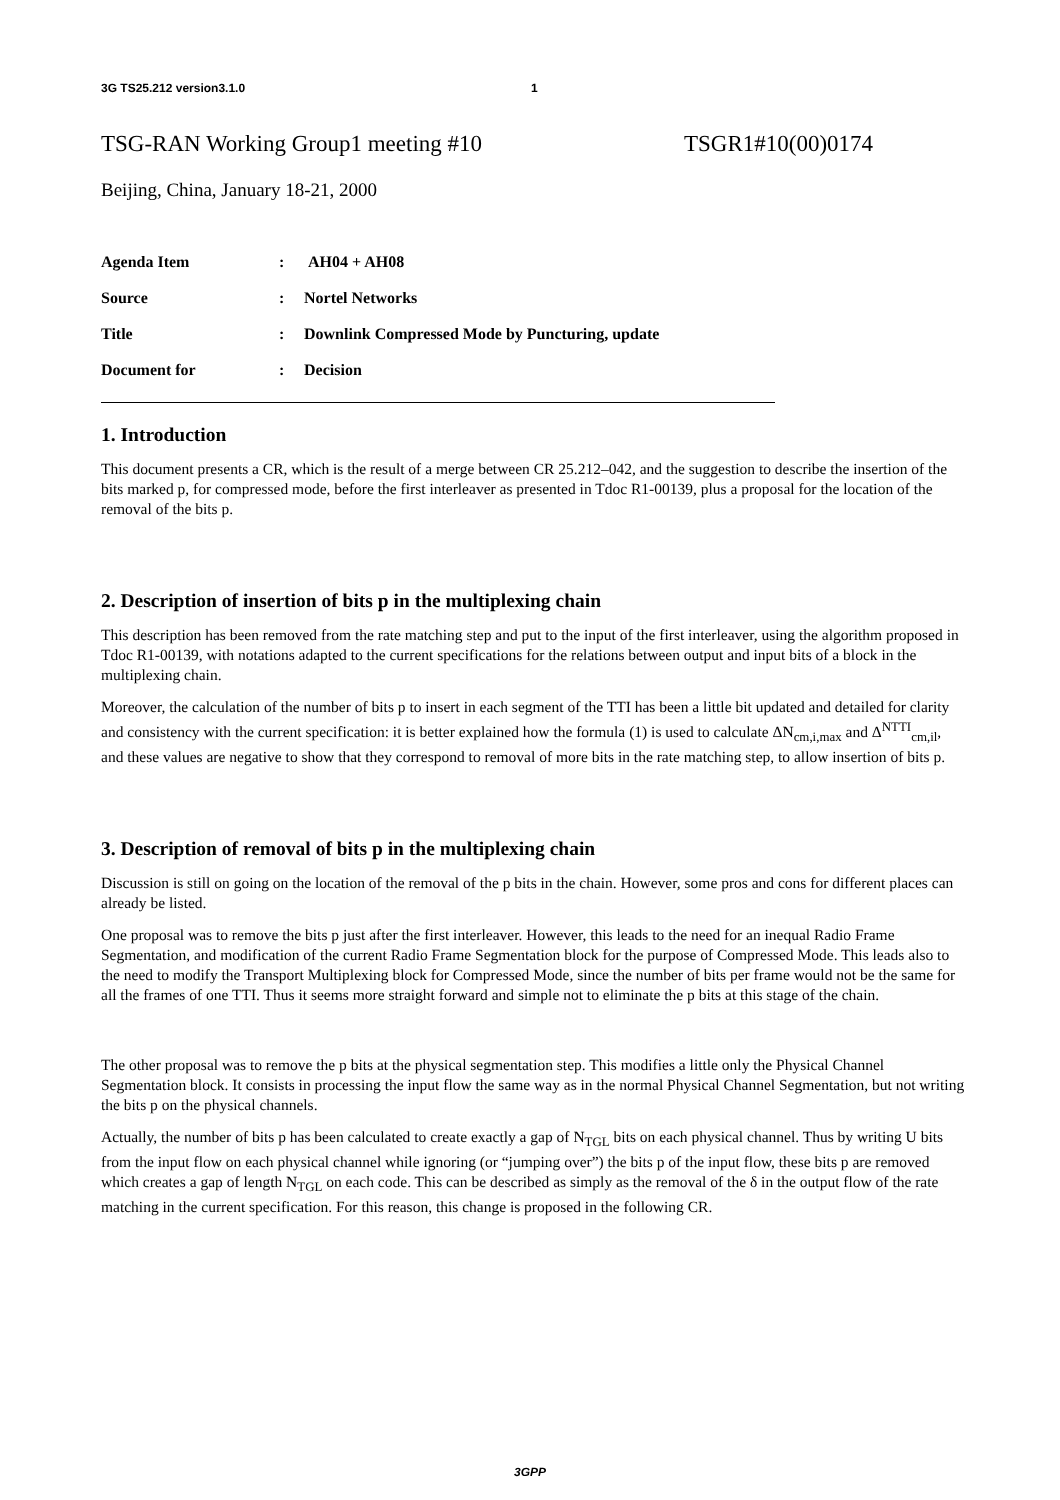3G TS25.212 version3.1.0 1
TSG-RAN Working Group1 meeting #10 TSGR1#10(00)0174
Beijing, China, January 18-21, 2000
| Agenda Item | : | AH04 + AH08 |
| Source | : | Nortel Networks |
| Title | : | Downlink Compressed Mode by Puncturing, update |
| Document for | : | Decision |
1. Introduction
This document presents a CR, which is the result of a merge between CR 25.212–042, and the suggestion to describe the insertion of the bits marked p, for compressed mode, before the first interleaver as presented in Tdoc R1-00139, plus a proposal for the location of the removal of the bits p.
2. Description of insertion of bits p in the multiplexing chain
This description has been removed from the rate matching step and put to the input of the first interleaver, using the algorithm proposed in Tdoc R1-00139, with notations adapted to the current specifications for the relations between output and input bits of a block in the multiplexing chain.
Moreover, the calculation of the number of bits p to insert in each segment of the TTI has been a little bit updated and detailed for clarity and consistency with the current specification: it is better explained how the formula (1) is used to calculate ΔN<sub>cm,i,max</sub> and Δ<sup>NTTI</sup><sub>cm,il</sub>, and these values are negative to show that they correspond to removal of more bits in the rate matching step, to allow insertion of bits p.
3. Description of removal of bits p in the multiplexing chain
Discussion is still on going on the location of the removal of the p bits in the chain. However, some pros and cons for different places can already be listed.
One proposal was to remove the bits p just after the first interleaver. However, this leads to the need for an inequal Radio Frame Segmentation, and modification of the current Radio Frame Segmentation block for the purpose of Compressed Mode. This leads also to the need to modify the Transport Multiplexing block for Compressed Mode, since the number of bits per frame would not be the same for all the frames of one TTI. Thus it seems more straight forward and simple not to eliminate the p bits at this stage of the chain.
The other proposal was to remove the p bits at the physical segmentation step. This modifies a little only the Physical Channel Segmentation block. It consists in processing the input flow the same way as in the normal Physical Channel Segmentation, but not writing the bits p on the physical channels.
Actually, the number of bits p has been calculated to create exactly a gap of N<sub>TGL</sub> bits on each physical channel. Thus by writing U bits from the input flow on each physical channel while ignoring (or “jumping over”) the bits p of the input flow, these bits p are removed which creates a gap of length N<sub>TGL</sub> on each code. This can be described as simply as the removal of the δ in the output flow of the rate matching in the current specification. For this reason, this change is proposed in the following CR.
3GPP